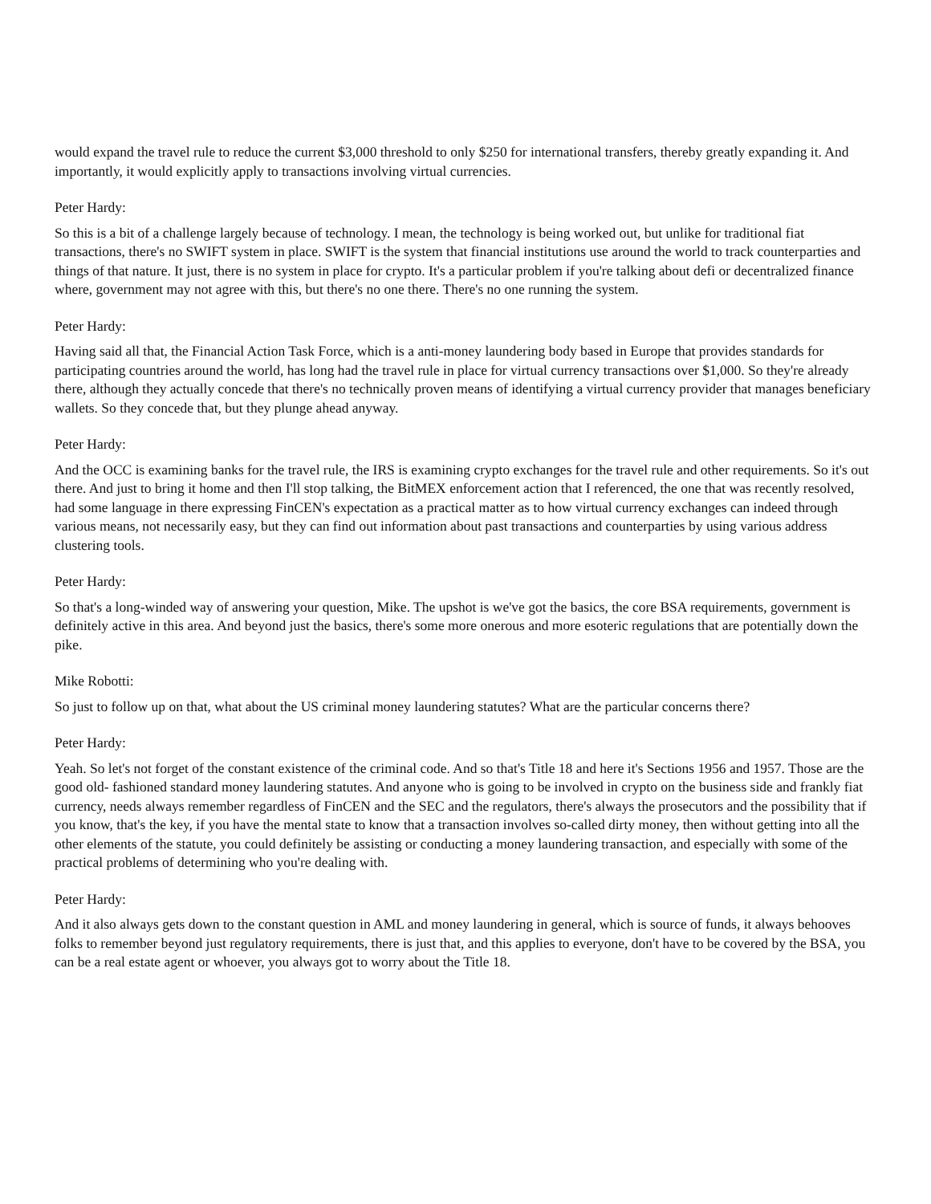would expand the travel rule to reduce the current $3,000 threshold to only $250 for international transfers, thereby greatly expanding it. And importantly, it would explicitly apply to transactions involving virtual currencies.
Peter Hardy:
So this is a bit of a challenge largely because of technology. I mean, the technology is being worked out, but unlike for traditional fiat transactions, there's no SWIFT system in place. SWIFT is the system that financial institutions use around the world to track counterparties and things of that nature. It just, there is no system in place for crypto. It's a particular problem if you're talking about defi or decentralized finance where, government may not agree with this, but there's no one there. There's no one running the system.
Peter Hardy:
Having said all that, the Financial Action Task Force, which is a anti-money laundering body based in Europe that provides standards for participating countries around the world, has long had the travel rule in place for virtual currency transactions over $1,000. So they're already there, although they actually concede that there's no technically proven means of identifying a virtual currency provider that manages beneficiary wallets. So they concede that, but they plunge ahead anyway.
Peter Hardy:
And the OCC is examining banks for the travel rule, the IRS is examining crypto exchanges for the travel rule and other requirements. So it's out there. And just to bring it home and then I'll stop talking, the BitMEX enforcement action that I referenced, the one that was recently resolved, had some language in there expressing FinCEN's expectation as a practical matter as to how virtual currency exchanges can indeed through various means, not necessarily easy, but they can find out information about past transactions and counterparties by using various address clustering tools.
Peter Hardy:
So that's a long-winded way of answering your question, Mike. The upshot is we've got the basics, the core BSA requirements, government is definitely active in this area. And beyond just the basics, there's some more onerous and more esoteric regulations that are potentially down the pike.
Mike Robotti:
So just to follow up on that, what about the US criminal money laundering statutes? What are the particular concerns there?
Peter Hardy:
Yeah. So let's not forget of the constant existence of the criminal code. And so that's Title 18 and here it's Sections 1956 and 1957. Those are the good old- fashioned standard money laundering statutes. And anyone who is going to be involved in crypto on the business side and frankly fiat currency, needs always remember regardless of FinCEN and the SEC and the regulators, there's always the prosecutors and the possibility that if you know, that's the key, if you have the mental state to know that a transaction involves so-called dirty money, then without getting into all the other elements of the statute, you could definitely be assisting or conducting a money laundering transaction, and especially with some of the practical problems of determining who you're dealing with.
Peter Hardy:
And it also always gets down to the constant question in AML and money laundering in general, which is source of funds, it always behooves folks to remember beyond just regulatory requirements, there is just that, and this applies to everyone, don't have to be covered by the BSA, you can be a real estate agent or whoever, you always got to worry about the Title 18.